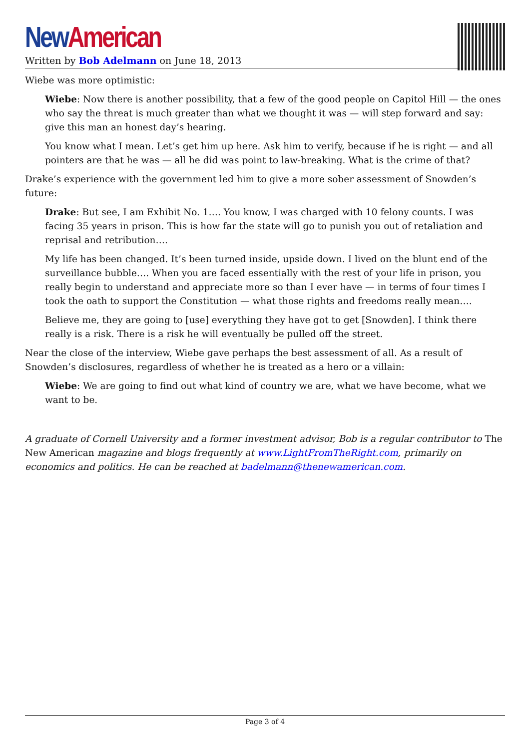New American
Written by Bob Adelmann on June 18, 2013
Wiebe was more optimistic:
Wiebe: Now there is another possibility, that a few of the good people on Capitol Hill — the ones who say the threat is much greater than what we thought it was — will step forward and say: give this man an honest day’s hearing.
You know what I mean. Let’s get him up here. Ask him to verify, because if he is right — and all pointers are that he was — all he did was point to law-breaking. What is the crime of that?
Drake’s experience with the government led him to give a more sober assessment of Snowden’s future:
Drake: But see, I am Exhibit No. 1…. You know, I was charged with 10 felony counts. I was facing 35 years in prison. This is how far the state will go to punish you out of retaliation and reprisal and retribution….
My life has been changed. It’s been turned inside, upside down. I lived on the blunt end of the surveillance bubble…. When you are faced essentially with the rest of your life in prison, you really begin to understand and appreciate more so than I ever have — in terms of four times I took the oath to support the Constitution — what those rights and freedoms really mean….
Believe me, they are going to [use] everything they have got to get [Snowden]. I think there really is a risk. There is a risk he will eventually be pulled off the street.
Near the close of the interview, Wiebe gave perhaps the best assessment of all. As a result of Snowden’s disclosures, regardless of whether he is treated as a hero or a villain:
Wiebe: We are going to find out what kind of country we are, what we have become, what we want to be.
A graduate of Cornell University and a former investment advisor, Bob is a regular contributor to The New American magazine and blogs frequently at www.LightFromTheRight.com, primarily on economics and politics. He can be reached at badelmann@thenewamerican.com.
Page 3 of 4